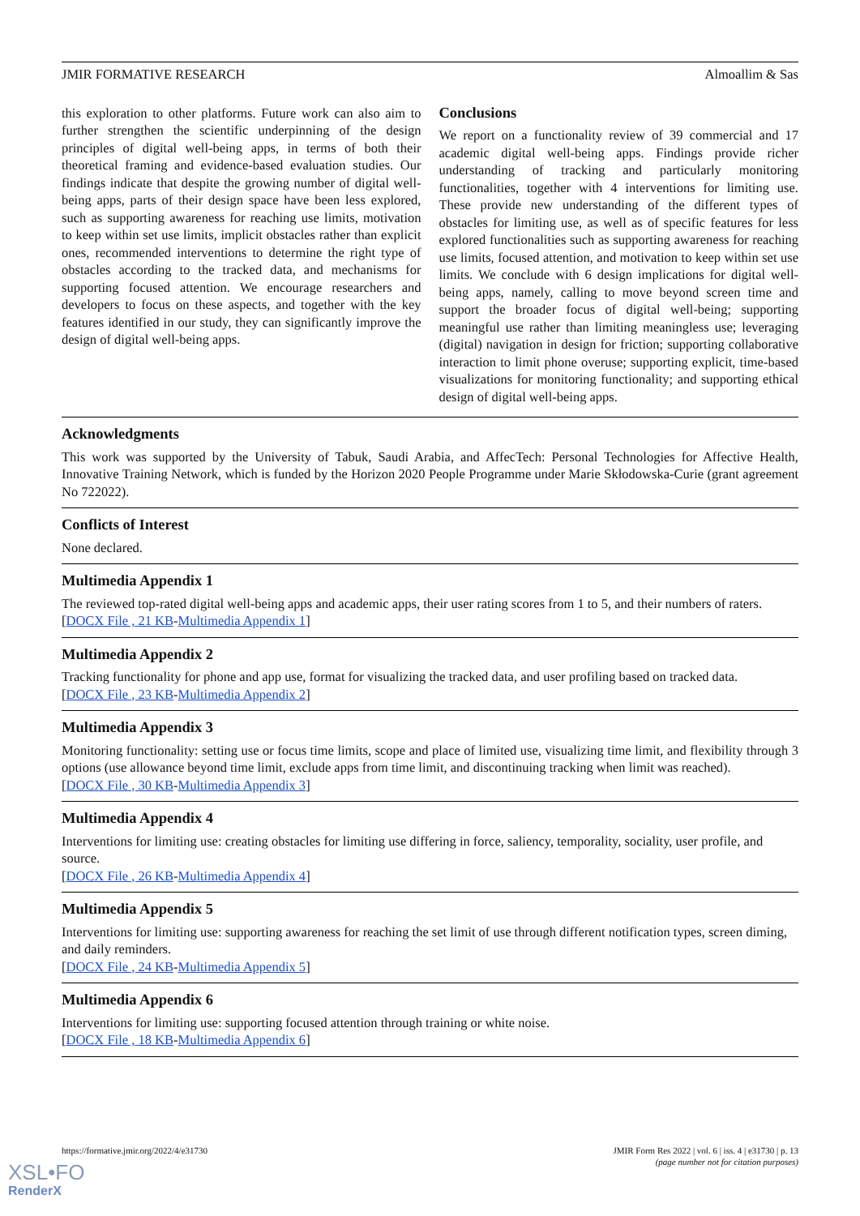JMIR FORMATIVE RESEARCH Almoallim & Sas
this exploration to other platforms. Future work can also aim to further strengthen the scientific underpinning of the design principles of digital well-being apps, in terms of both their theoretical framing and evidence-based evaluation studies. Our findings indicate that despite the growing number of digital well-being apps, parts of their design space have been less explored, such as supporting awareness for reaching use limits, motivation to keep within set use limits, implicit obstacles rather than explicit ones, recommended interventions to determine the right type of obstacles according to the tracked data, and mechanisms for supporting focused attention. We encourage researchers and developers to focus on these aspects, and together with the key features identified in our study, they can significantly improve the design of digital well-being apps.
Conclusions
We report on a functionality review of 39 commercial and 17 academic digital well-being apps. Findings provide richer understanding of tracking and particularly monitoring functionalities, together with 4 interventions for limiting use. These provide new understanding of the different types of obstacles for limiting use, as well as of specific features for less explored functionalities such as supporting awareness for reaching use limits, focused attention, and motivation to keep within set use limits. We conclude with 6 design implications for digital well-being apps, namely, calling to move beyond screen time and support the broader focus of digital well-being; supporting meaningful use rather than limiting meaningless use; leveraging (digital) navigation in design for friction; supporting collaborative interaction to limit phone overuse; supporting explicit, time-based visualizations for monitoring functionality; and supporting ethical design of digital well-being apps.
Acknowledgments
This work was supported by the University of Tabuk, Saudi Arabia, and AffecTech: Personal Technologies for Affective Health, Innovative Training Network, which is funded by the Horizon 2020 People Programme under Marie Skłodowska-Curie (grant agreement No 722022).
Conflicts of Interest
None declared.
Multimedia Appendix 1
The reviewed top-rated digital well-being apps and academic apps, their user rating scores from 1 to 5, and their numbers of raters.
[DOCX File , 21 KB-Multimedia Appendix 1]
Multimedia Appendix 2
Tracking functionality for phone and app use, format for visualizing the tracked data, and user profiling based on tracked data.
[DOCX File , 23 KB-Multimedia Appendix 2]
Multimedia Appendix 3
Monitoring functionality: setting use or focus time limits, scope and place of limited use, visualizing time limit, and flexibility through 3 options (use allowance beyond time limit, exclude apps from time limit, and discontinuing tracking when limit was reached).
[DOCX File , 30 KB-Multimedia Appendix 3]
Multimedia Appendix 4
Interventions for limiting use: creating obstacles for limiting use differing in force, saliency, temporality, sociality, user profile, and source.
[DOCX File , 26 KB-Multimedia Appendix 4]
Multimedia Appendix 5
Interventions for limiting use: supporting awareness for reaching the set limit of use through different notification types, screen diming, and daily reminders.
[DOCX File , 24 KB-Multimedia Appendix 5]
Multimedia Appendix 6
Interventions for limiting use: supporting focused attention through training or white noise.
[DOCX File , 18 KB-Multimedia Appendix 6]
https://formative.jmir.org/2022/4/e31730 JMIR Form Res 2022 | vol. 6 | iss. 4 | e31730 | p. 13
(page number not for citation purposes)
XSL•FO
RenderX